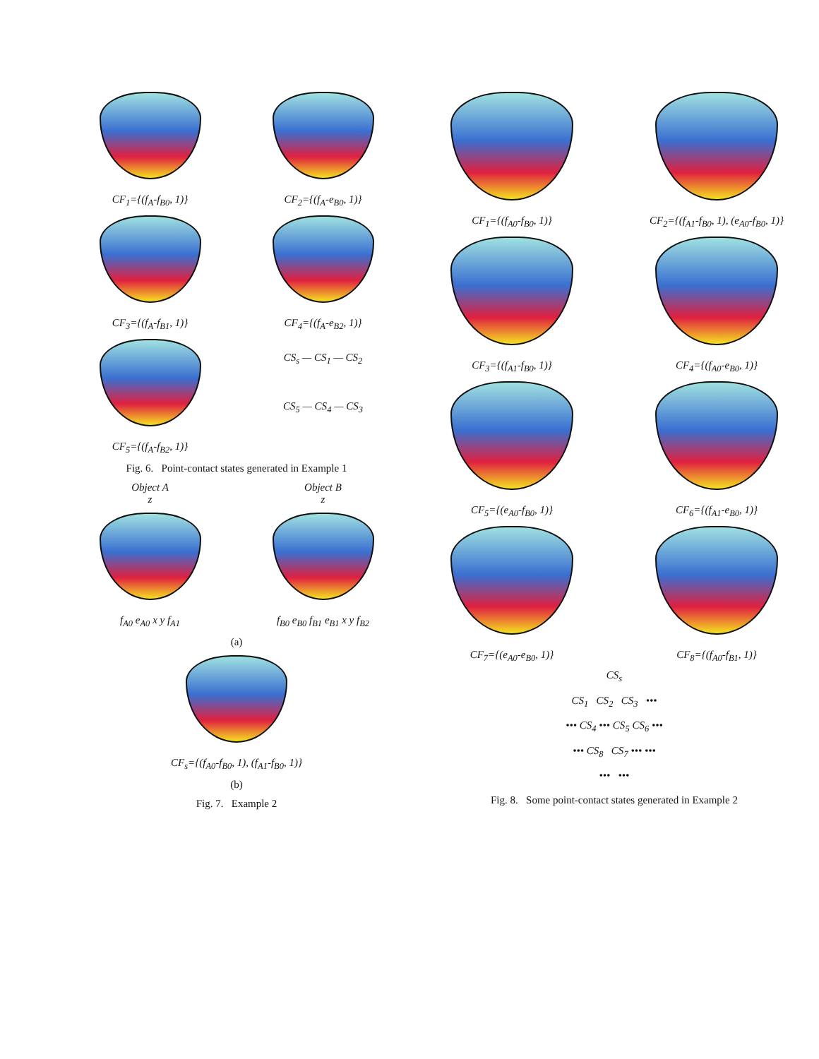CF<sub>1</sub>={(f<sub>A</sub>-f<sub>B0</sub>, 1)}
CF<sub>2</sub>={(f<sub>A</sub>-e<sub>B0</sub>, 1)}
CF<sub>3</sub>={(f<sub>A</sub>-f<sub>B1</sub>, 1)}
CF<sub>4</sub>={(f<sub>A</sub>-e<sub>B2</sub>, 1)}
CF<sub>5</sub>={(f<sub>A</sub>-f<sub>B2</sub>, 1)}
CS<sub>s</sub> — CS<sub>1</sub> — CS<sub>2</sub>
CS<sub>5</sub> — CS<sub>4</sub> — CS<sub>3</sub>
Fig. 6. Point-contact states generated in Example 1
Object A
z
f<sub>A0</sub> e<sub>A0</sub> x y f<sub>A1</sub>
Object B
z
f<sub>B0</sub> e<sub>B0</sub> f<sub>B1</sub> e<sub>B1</sub> x y f<sub>B2</sub>
(a)
CF<sub>s</sub>={(f<sub>A0</sub>-f<sub>B0</sub>, 1), (f<sub>A1</sub>-f<sub>B0</sub>, 1)}
(b)
Fig. 7. Example 2
CF<sub>1</sub>={(f<sub>A0</sub>-f<sub>B0</sub>, 1)}
CF<sub>2</sub>={(f<sub>A1</sub>-f<sub>B0</sub>, 1), (e<sub>A0</sub>-f<sub>B0</sub>, 1)}
CF<sub>3</sub>={(f<sub>A1</sub>-f<sub>B0</sub>, 1)}
CF<sub>4</sub>={(f<sub>A0</sub>-e<sub>B0</sub>, 1)}
CF<sub>5</sub>={(e<sub>A0</sub>-f<sub>B0</sub>, 1)}
CF<sub>6</sub>={(f<sub>A1</sub>-e<sub>B0</sub>, 1)}
CF<sub>7</sub>={(e<sub>A0</sub>-e<sub>B0</sub>, 1)}
CF<sub>8</sub>={(f<sub>A0</sub>-f<sub>B1</sub>, 1)}
CS<sub>s</sub>
CS<sub>1</sub> CS<sub>2</sub> CS<sub>3</sub> •••
••• CS<sub>4</sub> ••• CS<sub>5</sub> CS<sub>6</sub> •••
••• CS<sub>8</sub> CS<sub>7</sub> ••• •••
••• •••
Fig. 8. Some point-contact states generated in Example 2